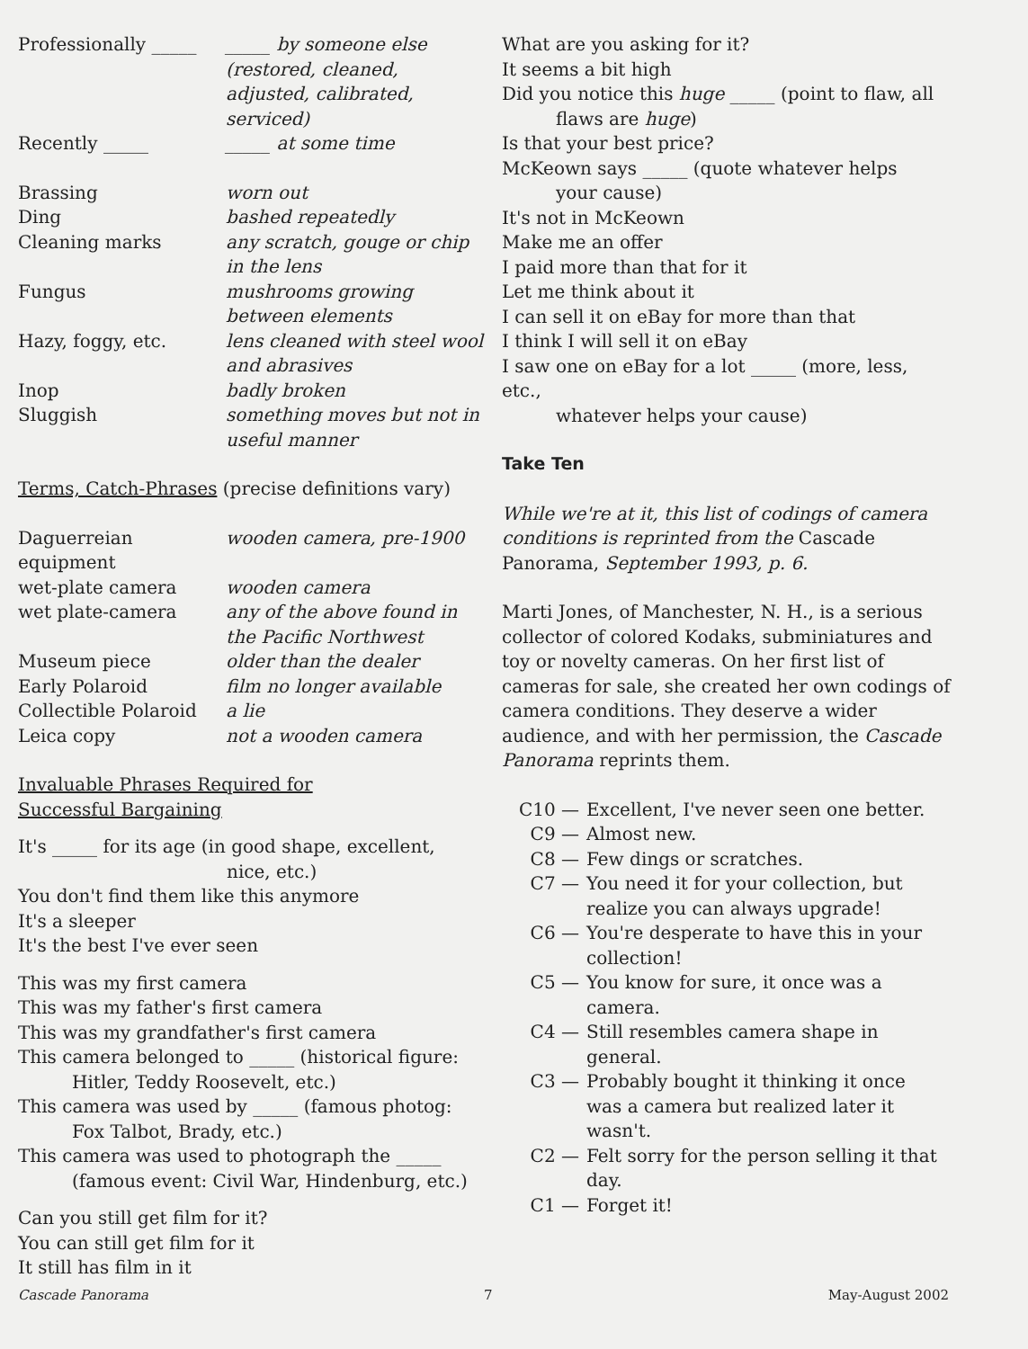Professionally _____
_____ by someone else (restored, cleaned, adjusted, calibrated, serviced)
Recently _____ _____ at some time
Brassing worn out
Ding bashed repeatedly
Cleaning marks any scratch, gouge or chip in the lens
Fungus mushrooms growing between elements
Hazy, foggy, etc. lens cleaned with steel wool and abrasives
Inop badly broken
Sluggish something moves but not in useful manner
Terms, Catch-Phrases (precise definitions vary)
Daguerreian equipment
wooden camera, pre-1900
wet-plate camera wooden camera
wet plate-camera any of the above found in the Pacific Northwest
Museum piece older than the dealer
Early Polaroid film no longer available
Collectible Polaroid
a lie
Leica copy not a wooden camera
Invaluable Phrases Required for
Successful Bargaining
It's _____ for its age (in good shape, excellent,
nice, etc.)
You don't find them like this anymore
It's a sleeper
It's the best I've ever seen
This was my first camera
This was my father's first camera
This was my grandfather's first camera
This camera belonged to _____ (historical figure:
Hitler, Teddy Roosevelt, etc.)
This camera was used by _____ (famous photog:
Fox Talbot, Brady, etc.)
This camera was used to photograph the _____
(famous event: Civil War, Hindenburg, etc.)
Can you still get film for it?
You can still get film for it
It still has film in it
What are you asking for it?
It seems a bit high
Did you notice this huge _____ (point to flaw, all
flaws are huge)
Is that your best price?
McKeown says _____ (quote whatever helps
your cause)
It's not in McKeown
Make me an offer
I paid more than that for it
Let me think about it
I can sell it on eBay for more than that
I think I will sell it on eBay
I saw one on eBay for a lot _____ (more, less, etc.,
whatever helps your cause)
Take Ten
While we're at it, this list of codings of camera conditions is reprinted from the Cascade Panorama, September 1993, p. 6.
Marti Jones, of Manchester, N. H., is a serious collector of colored Kodaks, subminiatures and toy or novelty cameras. On her first list of cameras for sale, she created her own codings of camera conditions. They deserve a wider audience, and with her permission, the Cascade Panorama reprints them.
C10 — Excellent, I've never seen one better.
C9 — Almost new.
C8 — Few dings or scratches.
C7 — You need it for your collection, but realize you can always upgrade!
C6 — You're desperate to have this in your collection!
C5 — You know for sure, it once was a camera.
C4 — Still resembles camera shape in general.
C3 — Probably bought it thinking it once was a camera but realized later it wasn't.
C2 — Felt sorry for the person selling it that day.
C1 — Forget it!
Cascade Panorama 7 May-August 2002